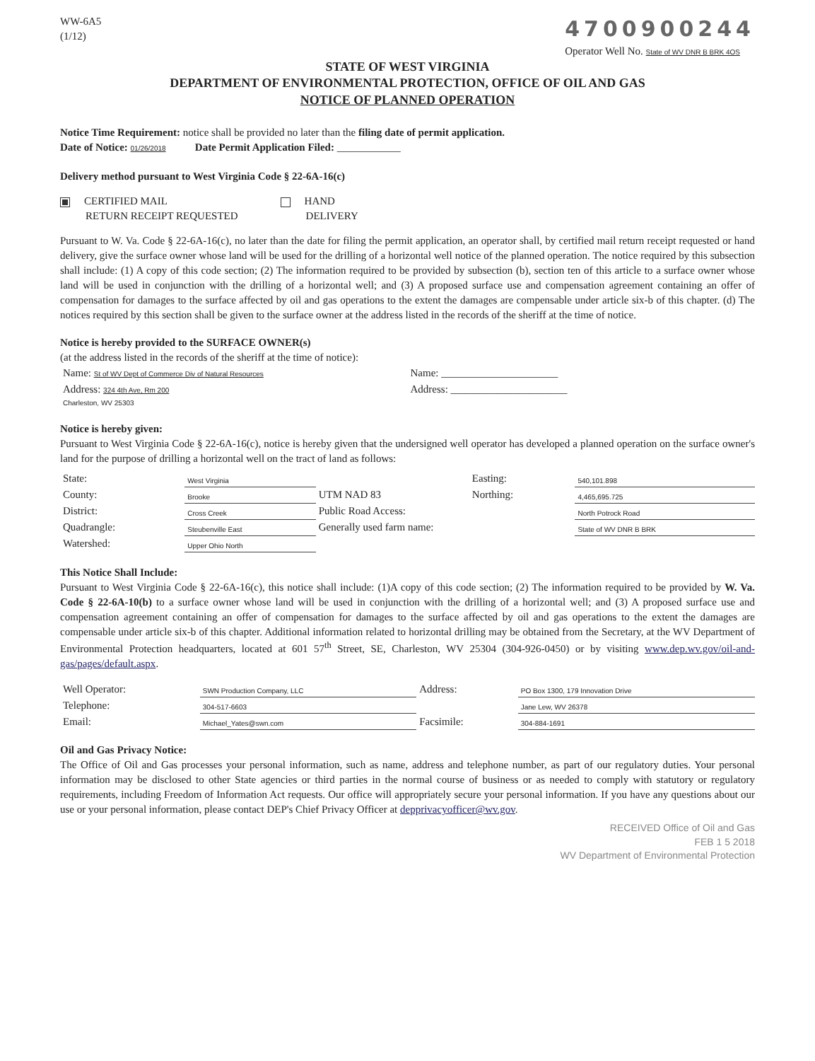WW-6A5
(1/12)
4700900244
Operator Well No. State of WV DNR B BRK 4OS
STATE OF WEST VIRGINIA
DEPARTMENT OF ENVIRONMENTAL PROTECTION, OFFICE OF OIL AND GAS
NOTICE OF PLANNED OPERATION
Notice Time Requirement: notice shall be provided no later than the filing date of permit application.
Date of Notice: 01/26/2018 Date Permit Application Filed: ____________
Delivery method pursuant to West Virginia Code § 22-6A-16(c)
CERTIFIED MAIL
RETURN RECEIPT REQUESTED
HAND
DELIVERY
Pursuant to W. Va. Code § 22-6A-16(c), no later than the date for filing the permit application, an operator shall, by certified mail return receipt requested or hand delivery, give the surface owner whose land will be used for the drilling of a horizontal well notice of the planned operation. The notice required by this subsection shall include: (1) A copy of this code section; (2) The information required to be provided by subsection (b), section ten of this article to a surface owner whose land will be used in conjunction with the drilling of a horizontal well; and (3) A proposed surface use and compensation agreement containing an offer of compensation for damages to the surface affected by oil and gas operations to the extent the damages are compensable under article six-b of this chapter. (d) The notices required by this section shall be given to the surface owner at the address listed in the records of the sheriff at the time of notice.
Notice is hereby provided to the SURFACE OWNER(s)
(at the address listed in the records of the sheriff at the time of notice):
| Name: St of WV Dept of Commerce Div of Natural Resources | Name: ______________________ |
| Address: 324 4th Ave, Rm 200 | Address: ______________________ |
| Charleston, WV 25303 | |
Notice is hereby given:
Pursuant to West Virginia Code § 22-6A-16(c), notice is hereby given that the undersigned well operator has developed a planned operation on the surface owner's land for the purpose of drilling a horizontal well on the tract of land as follows:
| State: | West Virginia | UTM NAD 83 | Easting: | 540,101.898 |
| County: | Brooke | | Northing: | 4,465,695.725 |
| District: | Cross Creek | Public Road Access: | | North Potrock Road |
| Quadrangle: | Steubenville East | Generally used farm name: | | State of WV DNR B BRK |
| Watershed: | Upper Ohio North | | | |
This Notice Shall Include:
Pursuant to West Virginia Code § 22-6A-16(c), this notice shall include: (1)A copy of this code section; (2) The information required to be provided by W. Va. Code § 22-6A-10(b) to a surface owner whose land will be used in conjunction with the drilling of a horizontal well; and (3) A proposed surface use and compensation agreement containing an offer of compensation for damages to the surface affected by oil and gas operations to the extent the damages are compensable under article six-b of this chapter. Additional information related to horizontal drilling may be obtained from the Secretary, at the WV Department of Environmental Protection headquarters, located at 601 57<sup>th</sup> Street, SE, Charleston, WV 25304 (304-926-0450) or by visiting www.dep.wv.gov/oil-and-gas/pages/default.aspx.
| Well Operator: | SWN Production Company, LLC | Address: | PO Box 1300, 179 Innovation Drive |
| Telephone: | 304-517-6603 | | Jane Lew, WV 26378 |
| Email: | Michael_Yates@swn.com | Facsimile: | 304-884-1691 |
Oil and Gas Privacy Notice:
The Office of Oil and Gas processes your personal information, such as name, address and telephone number, as part of our regulatory duties. Your personal information may be disclosed to other State agencies or third parties in the normal course of business or as needed to comply with statutory or regulatory requirements, including Freedom of Information Act requests. Our office will appropriately secure your personal information. If you have any questions about our use or your personal information, please contact DEP's Chief Privacy Officer at depprivacyofficer@wv.gov.
RECEIVED Office of Oil and Gas
FEB 1 5 2018
WV Department of Environmental Protection